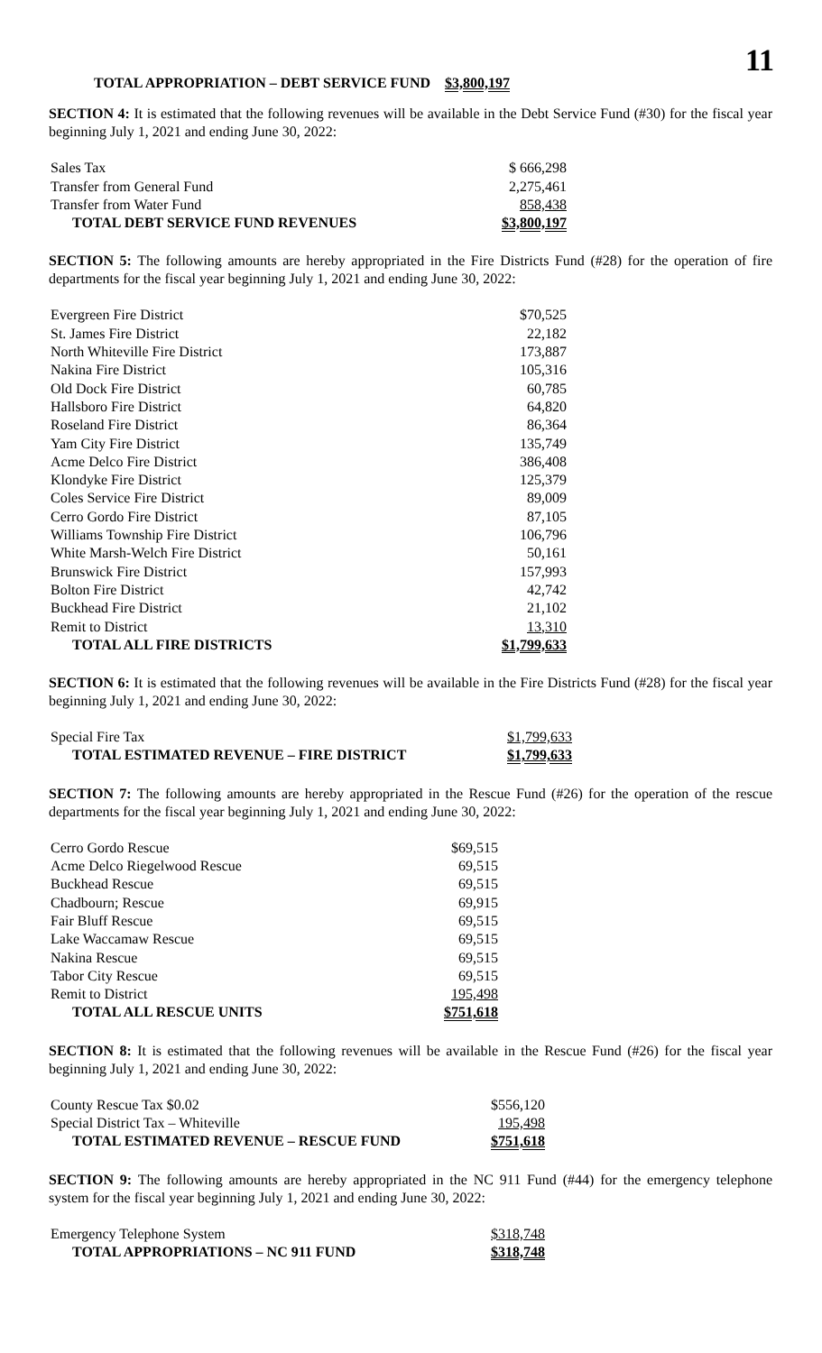11
| TOTAL APPROPRIATION – DEBT SERVICE FUND $3,800,197 |
SECTION 4: It is estimated that the following revenues will be available in the Debt Service Fund (#30) for the fiscal year beginning July 1, 2021 and ending June 30, 2022:
| Sales Tax | $ 666,298 |
| Transfer from General Fund | 2,275,461 |
| Transfer from Water Fund | 858,438 |
| TOTAL DEBT SERVICE FUND REVENUES | $3,800,197 |
SECTION 5: The following amounts are hereby appropriated in the Fire Districts Fund (#28) for the operation of fire departments for the fiscal year beginning July 1, 2021 and ending June 30, 2022:
| Evergreen Fire District | $70,525 |
| St. James Fire District | 22,182 |
| North Whiteville Fire District | 173,887 |
| Nakina Fire District | 105,316 |
| Old Dock Fire District | 60,785 |
| Hallsboro Fire District | 64,820 |
| Roseland Fire District | 86,364 |
| Yam City Fire District | 135,749 |
| Acme Delco Fire District | 386,408 |
| Klondyke Fire District | 125,379 |
| Coles Service Fire District | 89,009 |
| Cerro Gordo Fire District | 87,105 |
| Williams Township Fire District | 106,796 |
| White Marsh-Welch Fire District | 50,161 |
| Brunswick Fire District | 157,993 |
| Bolton Fire District | 42,742 |
| Buckhead Fire District | 21,102 |
| Remit to District | 13,310 |
| TOTAL ALL FIRE DISTRICTS | $1,799,633 |
SECTION 6: It is estimated that the following revenues will be available in the Fire Districts Fund (#28) for the fiscal year beginning July 1, 2021 and ending June 30, 2022:
| Special Fire Tax | $1,799,633 |
| TOTAL ESTIMATED REVENUE – FIRE DISTRICT | $1,799,633 |
SECTION 7: The following amounts are hereby appropriated in the Rescue Fund (#26) for the operation of the rescue departments for the fiscal year beginning July 1, 2021 and ending June 30, 2022:
| Cerro Gordo Rescue | $69,515 |
| Acme Delco Riegelwood Rescue | 69,515 |
| Buckhead Rescue | 69,515 |
| Chadbourn; Rescue | 69,915 |
| Fair Bluff Rescue | 69,515 |
| Lake Waccamaw Rescue | 69,515 |
| Nakina Rescue | 69,515 |
| Tabor City Rescue | 69,515 |
| Remit to District | 195,498 |
| TOTAL ALL RESCUE UNITS | $751,618 |
SECTION 8: It is estimated that the following revenues will be available in the Rescue Fund (#26) for the fiscal year beginning July 1, 2021 and ending June 30, 2022:
| County Rescue Tax $0.02 | $556,120 |
| Special District Tax – Whiteville | 195,498 |
| TOTAL ESTIMATED REVENUE – RESCUE FUND | $751,618 |
SECTION 9: The following amounts are hereby appropriated in the NC 911 Fund (#44) for the emergency telephone system for the fiscal year beginning July 1, 2021 and ending June 30, 2022:
| Emergency Telephone System | $318,748 |
| TOTAL APPROPRIATIONS – NC 911 FUND | $318,748 |